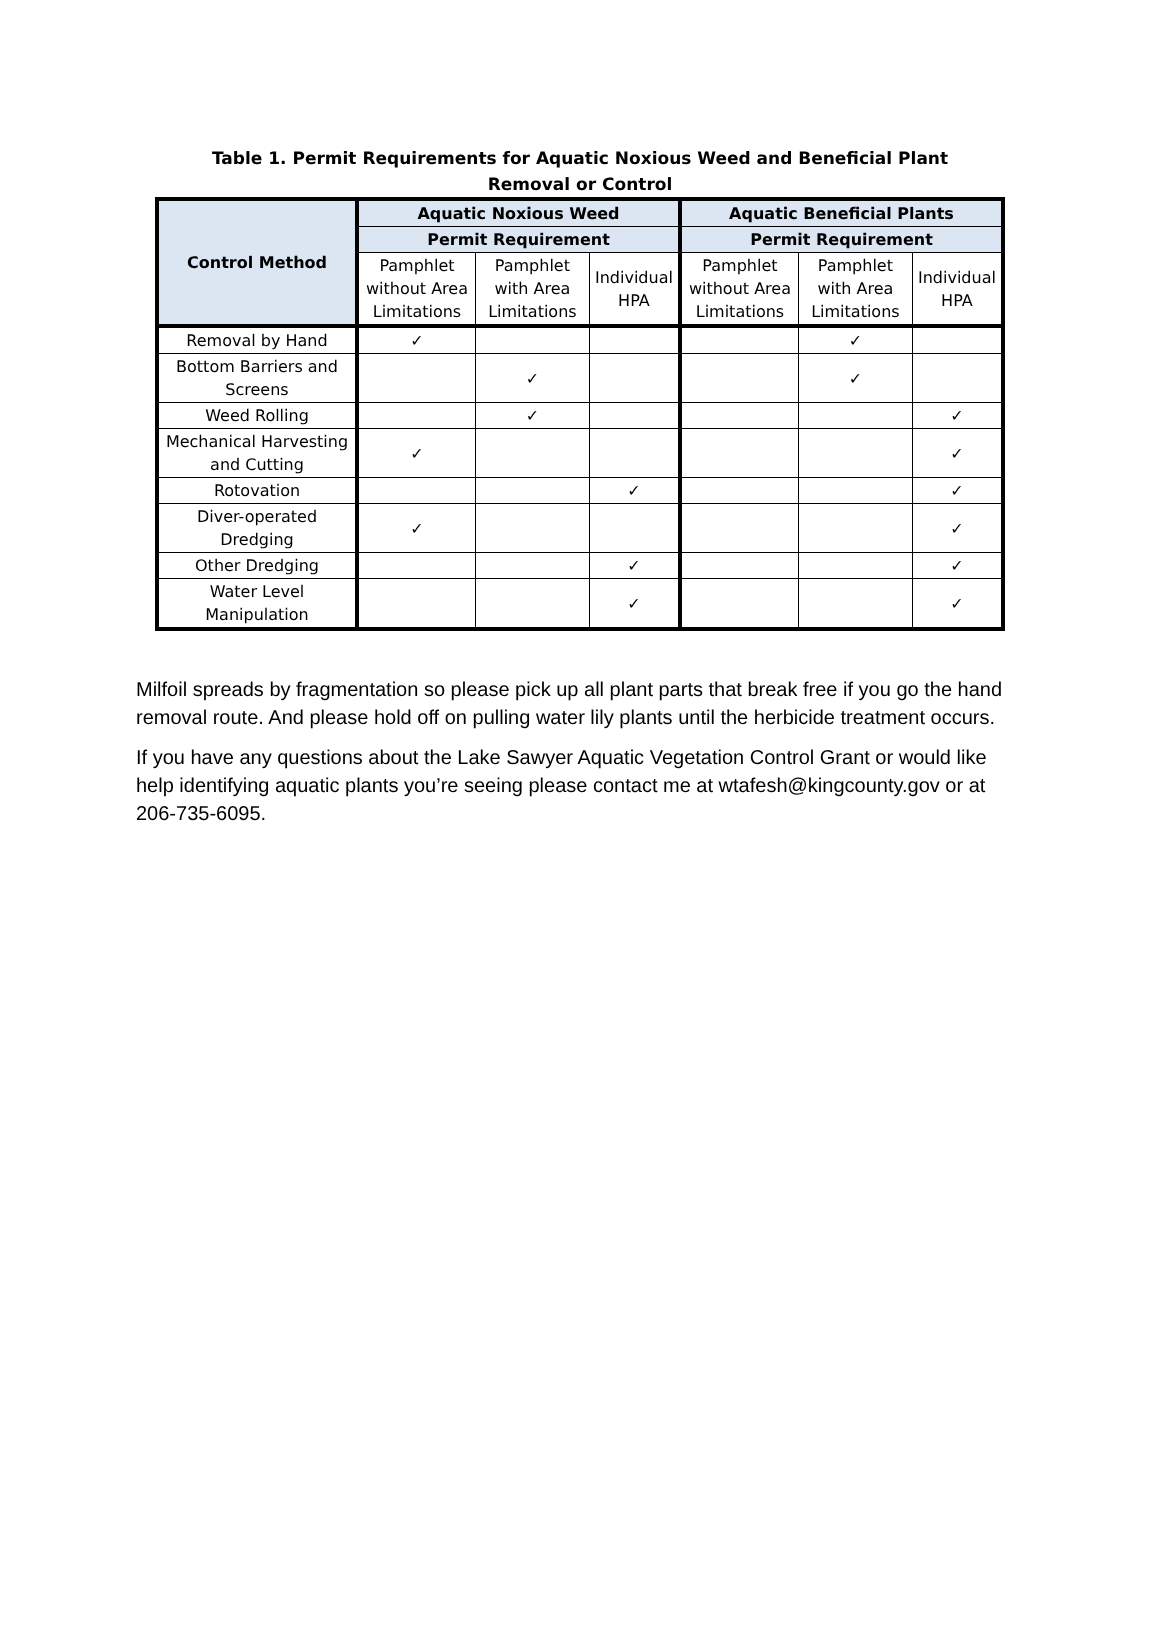Table 1. Permit Requirements for Aquatic Noxious Weed and Beneficial Plant Removal or Control
| Control Method | Aquatic Noxious Weed | | | Aquatic Beneficial Plants | | |
| --- | --- | --- | --- | --- | --- | --- |
| | Permit Requirement | | | Permit Requirement | | |
| | Pamphlet without Area Limitations | Pamphlet with Area Limitations | Individual HPA | Pamphlet without Area Limitations | Pamphlet with Area Limitations | Individual HPA |
| Removal by Hand | ✓ | | | | ✓ | |
| Bottom Barriers and Screens | | ✓ | | | ✓ | |
| Weed Rolling | | ✓ | | | | ✓ |
| Mechanical Harvesting and Cutting | ✓ | | | | | ✓ |
| Rotovation | | | ✓ | | | ✓ |
| Diver-operated Dredging | ✓ | | | | | ✓ |
| Other Dredging | | | ✓ | | | ✓ |
| Water Level Manipulation | | | ✓ | | | ✓ |
Milfoil spreads by fragmentation so please pick up all plant parts that break free if you go the hand removal route. And please hold off on pulling water lily plants until the herbicide treatment occurs.
If you have any questions about the Lake Sawyer Aquatic Vegetation Control Grant or would like help identifying aquatic plants you’re seeing please contact me at wtafesh@kingcounty.gov or at 206-735-6095.